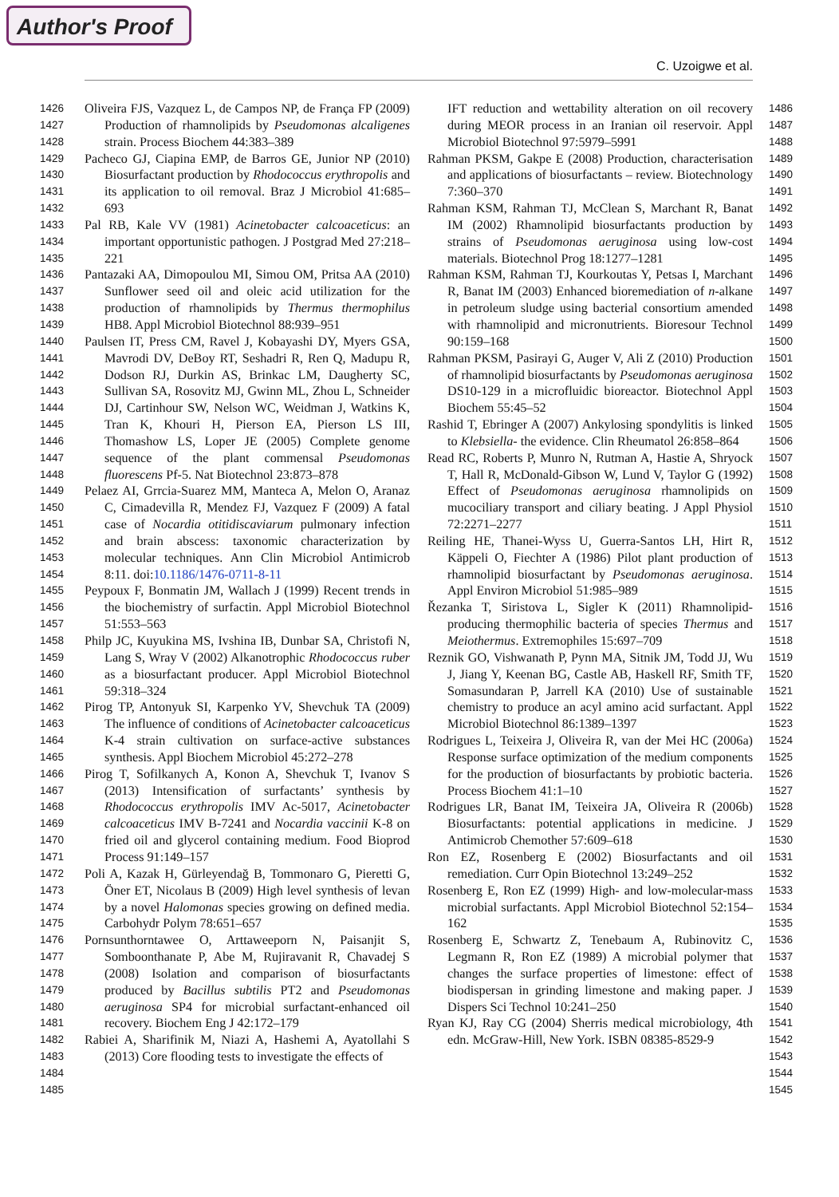Author's Proof
C. Uzoigwe et al.
1426 1427 1428 1429 1430 1431 1432 1433 1434 1435 1436 1437 1438 1439 1440 1441 1442 1443 1444 1445 1446 1447 1448 1449 1450 1451 1452 1453 1454 1455 1456 1457 1458 1459 1460 1461 1462 1463 1464 1465 1466 1467 1468 1469 1470 1471 1472 1473 1474 1475 1476 1477 1478 1479 1480 1481 1482 1483 1484 1485
Oliveira FJS, Vazquez L, de Campos NP, de França FP (2009) Production of rhamnolipids by Pseudomonas alcaligenes strain. Process Biochem 44:383–389
Pacheco GJ, Ciapina EMP, de Barros GE, Junior NP (2010) Biosurfactant production by Rhodococcus erythropolis and its application to oil removal. Braz J Microbiol 41:685–693
Pal RB, Kale VV (1981) Acinetobacter calcoaceticus: an important opportunistic pathogen. J Postgrad Med 27:218–221
Pantazaki AA, Dimopoulou MI, Simou OM, Pritsa AA (2010) Sunflower seed oil and oleic acid utilization for the production of rhamnolipids by Thermus thermophilus HB8. Appl Microbiol Biotechnol 88:939–951
Paulsen IT, Press CM, Ravel J, Kobayashi DY, Myers GSA, Mavrodi DV, DeBoy RT, Seshadri R, Ren Q, Madupu R, Dodson RJ, Durkin AS, Brinkac LM, Daugherty SC, Sullivan SA, Rosovitz MJ, Gwinn ML, Zhou L, Schneider DJ, Cartinhour SW, Nelson WC, Weidman J, Watkins K, Tran K, Khouri H, Pierson EA, Pierson LS III, Thomashow LS, Loper JE (2005) Complete genome sequence of the plant commensal Pseudomonas fluorescens Pf-5. Nat Biotechnol 23:873–878
Pelaez AI, Grrcia-Suarez MM, Manteca A, Melon O, Aranaz C, Cimadevilla R, Mendez FJ, Vazquez F (2009) A fatal case of Nocardia otitidiscaviarum pulmonary infection and brain abscess: taxonomic characterization by molecular techniques. Ann Clin Microbiol Antimicrob 8:11. doi:10.1186/1476-0711-8-11
Peypoux F, Bonmatin JM, Wallach J (1999) Recent trends in the biochemistry of surfactin. Appl Microbiol Biotechnol 51:553–563
Philp JC, Kuyukina MS, Ivshina IB, Dunbar SA, Christofi N, Lang S, Wray V (2002) Alkanotrophic Rhodococcus ruber as a biosurfactant producer. Appl Microbiol Biotechnol 59:318–324
Pirog TP, Antonyuk SI, Karpenko YV, Shevchuk TA (2009) The influence of conditions of Acinetobacter calcoaceticus K-4 strain cultivation on surface-active substances synthesis. Appl Biochem Microbiol 45:272–278
Pirog T, Sofilkanych A, Konon A, Shevchuk T, Ivanov S (2013) Intensification of surfactants’ synthesis by Rhodococcus erythropolis IMV Ac-5017, Acinetobacter calcoaceticus IMV B-7241 and Nocardia vaccinii K-8 on fried oil and glycerol containing medium. Food Bioprod Process 91:149–157
Poli A, Kazak H, Gürleyendağ B, Tommonaro G, Pieretti G, Öner ET, Nicolaus B (2009) High level synthesis of levan by a novel Halomonas species growing on defined media. Carbohydr Polym 78:651–657
Pornsunthorntawee O, Arttaweeporn N, Paisanjit S, Somboonthanate P, Abe M, Rujiravanit R, Chavadej S (2008) Isolation and comparison of biosurfactants produced by Bacillus subtilis PT2 and Pseudomonas aeruginosa SP4 for microbial surfactant-enhanced oil recovery. Biochem Eng J 42:172–179
Rabiei A, Sharifinik M, Niazi A, Hashemi A, Ayatollahi S (2013) Core flooding tests to investigate the effects of
1486 1487 1488 1489 1490 1491 1492 1493 1494 1495 1496 1497 1498 1499 1500 1501 1502 1503 1504 1505 1506 1507 1508 1509 1510 1511 1512 1513 1514 1515 1516 1517 1518 1519 1520 1521 1522 1523 1524 1525 1526 1527 1528 1529 1530 1531 1532 1533 1534 1535 1536 1537 1538 1539 1540 1541 1542 1543 1544 1545
IFT reduction and wettability alteration on oil recovery during MEOR process in an Iranian oil reservoir. Appl Microbiol Biotechnol 97:5979–5991
Rahman PKSM, Gakpe E (2008) Production, characterisation and applications of biosurfactants – review. Biotechnology 7:360–370
Rahman KSM, Rahman TJ, McClean S, Marchant R, Banat IM (2002) Rhamnolipid biosurfactants production by strains of Pseudomonas aeruginosa using low-cost materials. Biotechnol Prog 18:1277–1281
Rahman KSM, Rahman TJ, Kourkoutas Y, Petsas I, Marchant R, Banat IM (2003) Enhanced bioremediation of n-alkane in petroleum sludge using bacterial consortium amended with rhamnolipid and micronutrients. Bioresour Technol 90:159–168
Rahman PKSM, Pasirayi G, Auger V, Ali Z (2010) Production of rhamnolipid biosurfactants by Pseudomonas aeruginosa DS10-129 in a microfluidic bioreactor. Biotechnol Appl Biochem 55:45–52
Rashid T, Ebringer A (2007) Ankylosing spondylitis is linked to Klebsiella- the evidence. Clin Rheumatol 26:858–864
Read RC, Roberts P, Munro N, Rutman A, Hastie A, Shryock T, Hall R, McDonald-Gibson W, Lund V, Taylor G (1992) Effect of Pseudomonas aeruginosa rhamnolipids on mucociliary transport and ciliary beating. J Appl Physiol 72:2271–2277
Reiling HE, Thanei-Wyss U, Guerra-Santos LH, Hirt R, Käppeli O, Fiechter A (1986) Pilot plant production of rhamnolipid biosurfactant by Pseudomonas aeruginosa. Appl Environ Microbiol 51:985–989
Řezanka T, Siristova L, Sigler K (2011) Rhamnolipid-producing thermophilic bacteria of species Thermus and Meiothermus. Extremophiles 15:697–709
Reznik GO, Vishwanath P, Pynn MA, Sitnik JM, Todd JJ, Wu J, Jiang Y, Keenan BG, Castle AB, Haskell RF, Smith TF, Somasundaran P, Jarrell KA (2010) Use of sustainable chemistry to produce an acyl amino acid surfactant. Appl Microbiol Biotechnol 86:1389–1397
Rodrigues L, Teixeira J, Oliveira R, van der Mei HC (2006a) Response surface optimization of the medium components for the production of biosurfactants by probiotic bacteria. Process Biochem 41:1–10
Rodrigues LR, Banat IM, Teixeira JA, Oliveira R (2006b) Biosurfactants: potential applications in medicine. J Antimicrob Chemother 57:609–618
Ron EZ, Rosenberg E (2002) Biosurfactants and oil remediation. Curr Opin Biotechnol 13:249–252
Rosenberg E, Ron EZ (1999) High- and low-molecular-mass microbial surfactants. Appl Microbiol Biotechnol 52:154–162
Rosenberg E, Schwartz Z, Tenebaum A, Rubinovitz C, Legmann R, Ron EZ (1989) A microbial polymer that changes the surface properties of limestone: effect of biodispersan in grinding limestone and making paper. J Dispers Sci Technol 10:241–250
Ryan KJ, Ray CG (2004) Sherris medical microbiology, 4th edn. McGraw-Hill, New York. ISBN 08385-8529-9